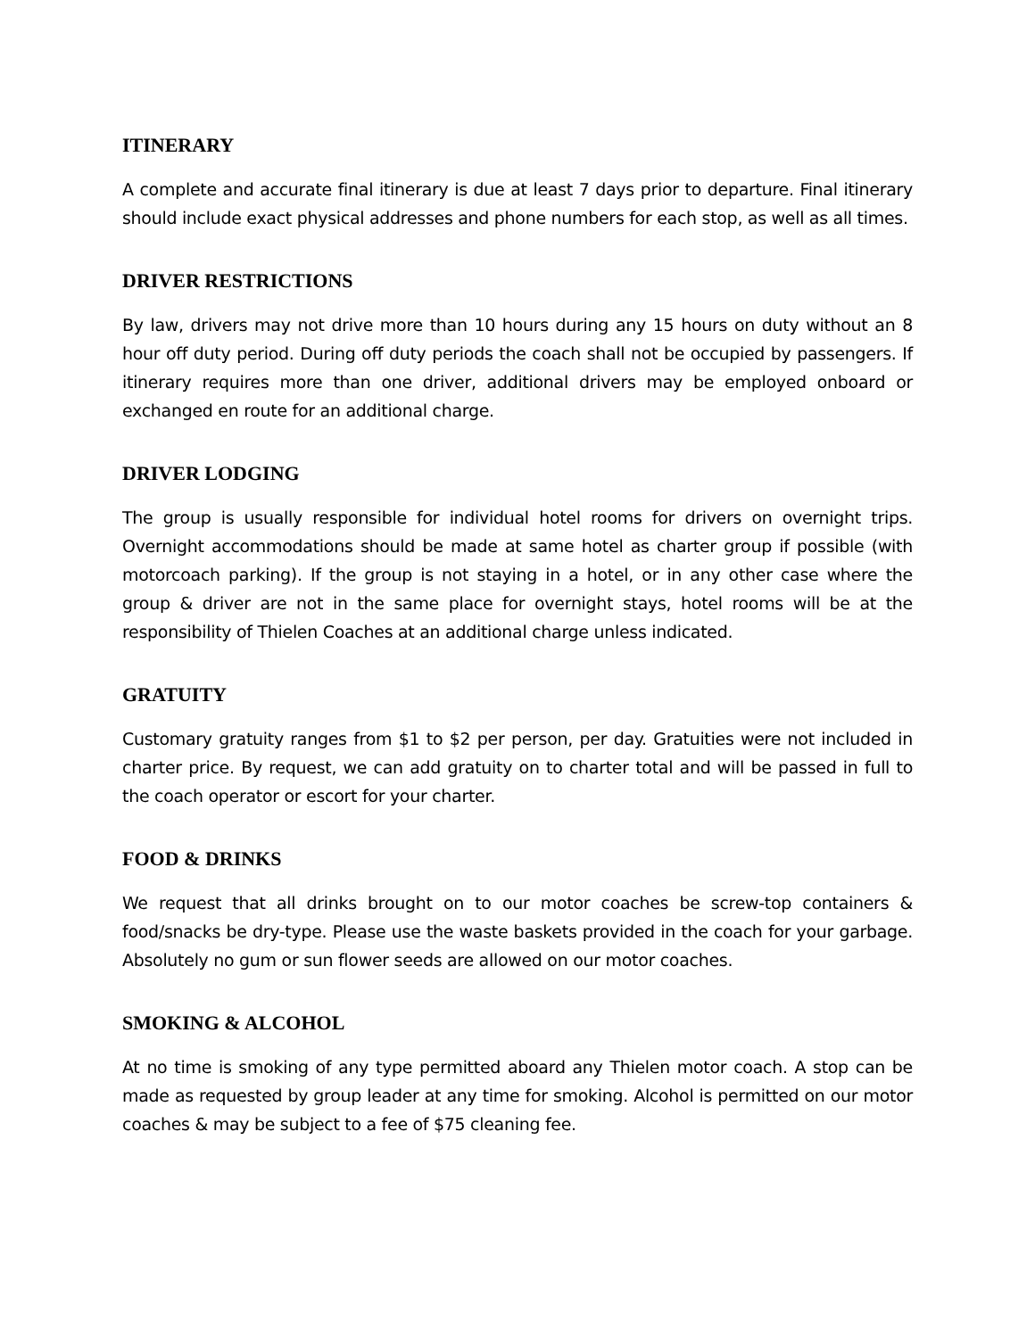ITINERARY
A complete and accurate final itinerary is due at least 7 days prior to departure. Final itinerary should include exact physical addresses and phone numbers for each stop, as well as all times.
DRIVER RESTRICTIONS
By law, drivers may not drive more than 10 hours during any 15 hours on duty without an 8 hour off duty period. During off duty periods the coach shall not be occupied by passengers. If itinerary requires more than one driver, additional drivers may be employed onboard or exchanged en route for an additional charge.
DRIVER LODGING
The group is usually responsible for individual hotel rooms for drivers on overnight trips. Overnight accommodations should be made at same hotel as charter group if possible (with motorcoach parking). If the group is not staying in a hotel, or in any other case where the group & driver are not in the same place for overnight stays, hotel rooms will be at the responsibility of Thielen Coaches at an additional charge unless indicated.
GRATUITY
Customary gratuity ranges from $1 to $2 per person, per day. Gratuities were not included in charter price. By request, we can add gratuity on to charter total and will be passed in full to the coach operator or escort for your charter.
FOOD & DRINKS
We request that all drinks brought on to our motor coaches be screw-top containers & food/snacks be dry-type. Please use the waste baskets provided in the coach for your garbage. Absolutely no gum or sun flower seeds are allowed on our motor coaches.
SMOKING & ALCOHOL
At no time is smoking of any type permitted aboard any Thielen motor coach. A stop can be made as requested by group leader at any time for smoking. Alcohol is permitted on our motor coaches & may be subject to a fee of $75 cleaning fee.